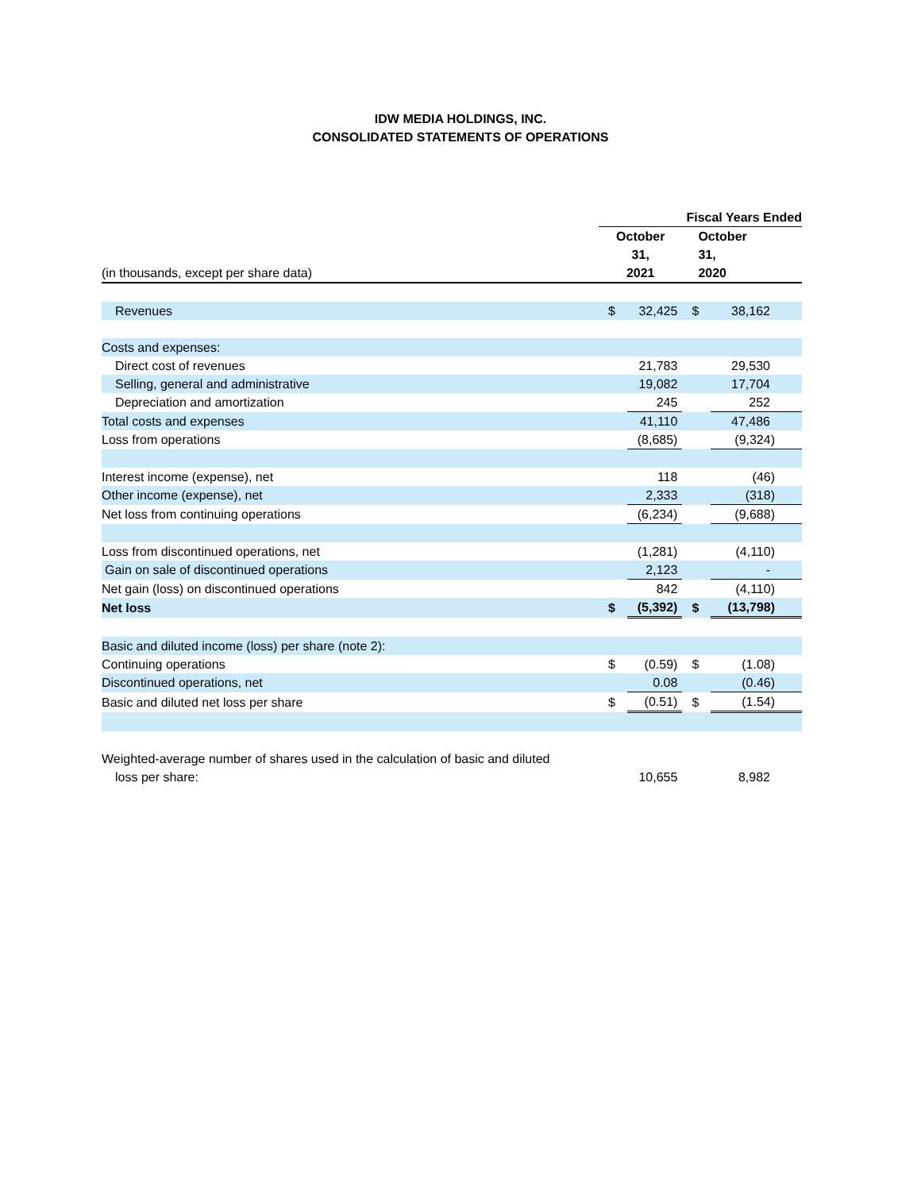IDW MEDIA HOLDINGS, INC.
CONSOLIDATED STATEMENTS OF OPERATIONS
| | Fiscal Years Ended | | | |
| (in thousands, except per share data) | October 31, 2021 | | October 31, 2020 | |
| Revenues | $ | 32,425 | $ | 38,162 |
| Costs and expenses: | | | | |
| Direct cost of revenues | | 21,783 | | 29,530 |
| Selling, general and administrative | | 19,082 | | 17,704 |
| Depreciation and amortization | | 245 | | 252 |
| Total costs and expenses | | 41,110 | | 47,486 |
| Loss from operations | | (8,685) | | (9,324) |
| Interest income (expense), net | | 118 | | (46) |
| Other income (expense), net | | 2,333 | | (318) |
| Net loss from continuing operations | | (6,234) | | (9,688) |
| Loss from discontinued operations, net | | (1,281) | | (4,110) |
| Gain on sale of discontinued operations | | 2,123 | | - |
| Net gain (loss) on discontinued operations | | 842 | | (4,110) |
| Net loss | $ | (5,392) | $ | (13,798) |
| Basic and diluted income (loss) per share (note 2): | | | | |
| Continuing operations | $ | (0.59) | $ | (1.08) |
| Discontinued operations, net | | 0.08 | | (0.46) |
| Basic and diluted net loss per share | $ | (0.51) | $ | (1.54) |
| Weighted-average number of shares used in the calculation of basic and diluted | | | | |
| loss per share: | | 10,655 | | 8,982 |